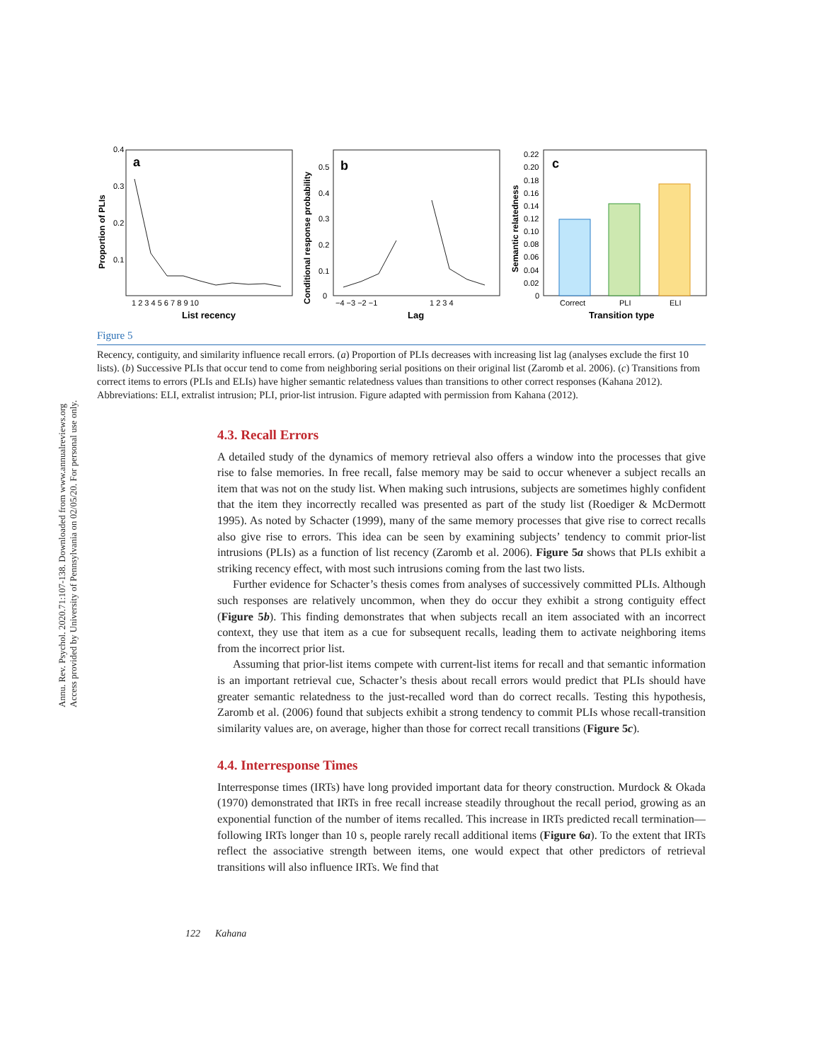Annu. Rev. Psychol. 2020.71:107-138. Downloaded from www.annualreviews.org
Access provided by University of Pennsylvania on 02/05/20. For personal use only.
a
0.4
0.3
0.2
0.1
Proportion of PLIs
1 2 3 4 5 6 7 8 9 10
List recency
b
0.5
0.4
0.3
0.2
0.1
0
Conditional response probability
−4 −3 −2 −1
1 2 3 4
Lag
c
0.22
0.20
0.18
0.16
0.14
0.12
0.10
0.08
0.06
0.04
0.02
0
Semantic relatedness
Correct
PLI
ELI
Transition type
Figure 5
Recency, contiguity, and similarity influence recall errors. (a) Proportion of PLIs decreases with increasing list lag (analyses exclude the first 10 lists). (b) Successive PLIs that occur tend to come from neighboring serial positions on their original list (Zaromb et al. 2006). (c) Transitions from correct items to errors (PLIs and ELIs) have higher semantic relatedness values than transitions to other correct responses (Kahana 2012). Abbreviations: ELI, extralist intrusion; PLI, prior-list intrusion. Figure adapted with permission from Kahana (2012).
4.3. Recall Errors
A detailed study of the dynamics of memory retrieval also offers a window into the processes that give rise to false memories. In free recall, false memory may be said to occur whenever a subject recalls an item that was not on the study list. When making such intrusions, subjects are sometimes highly confident that the item they incorrectly recalled was presented as part of the study list (Roediger & McDermott 1995). As noted by Schacter (1999), many of the same memory processes that give rise to correct recalls also give rise to errors. This idea can be seen by examining subjects’ tendency to commit prior-list intrusions (PLIs) as a function of list recency (Zaromb et al. 2006). Figure 5a shows that PLIs exhibit a striking recency effect, with most such intrusions coming from the last two lists.
Further evidence for Schacter’s thesis comes from analyses of successively committed PLIs. Although such responses are relatively uncommon, when they do occur they exhibit a strong contiguity effect (Figure 5b). This finding demonstrates that when subjects recall an item associated with an incorrect context, they use that item as a cue for subsequent recalls, leading them to activate neighboring items from the incorrect prior list.
Assuming that prior-list items compete with current-list items for recall and that semantic information is an important retrieval cue, Schacter’s thesis about recall errors would predict that PLIs should have greater semantic relatedness to the just-recalled word than do correct recalls. Testing this hypothesis, Zaromb et al. (2006) found that subjects exhibit a strong tendency to commit PLIs whose recall-transition similarity values are, on average, higher than those for correct recall transitions (Figure 5c).
4.4. Interresponse Times
Interresponse times (IRTs) have long provided important data for theory construction. Murdock & Okada (1970) demonstrated that IRTs in free recall increase steadily throughout the recall period, growing as an exponential function of the number of items recalled. This increase in IRTs predicted recall termination—following IRTs longer than 10 s, people rarely recall additional items (Figure 6a). To the extent that IRTs reflect the associative strength between items, one would expect that other predictors of retrieval transitions will also influence IRTs. We find that
122 Kahana